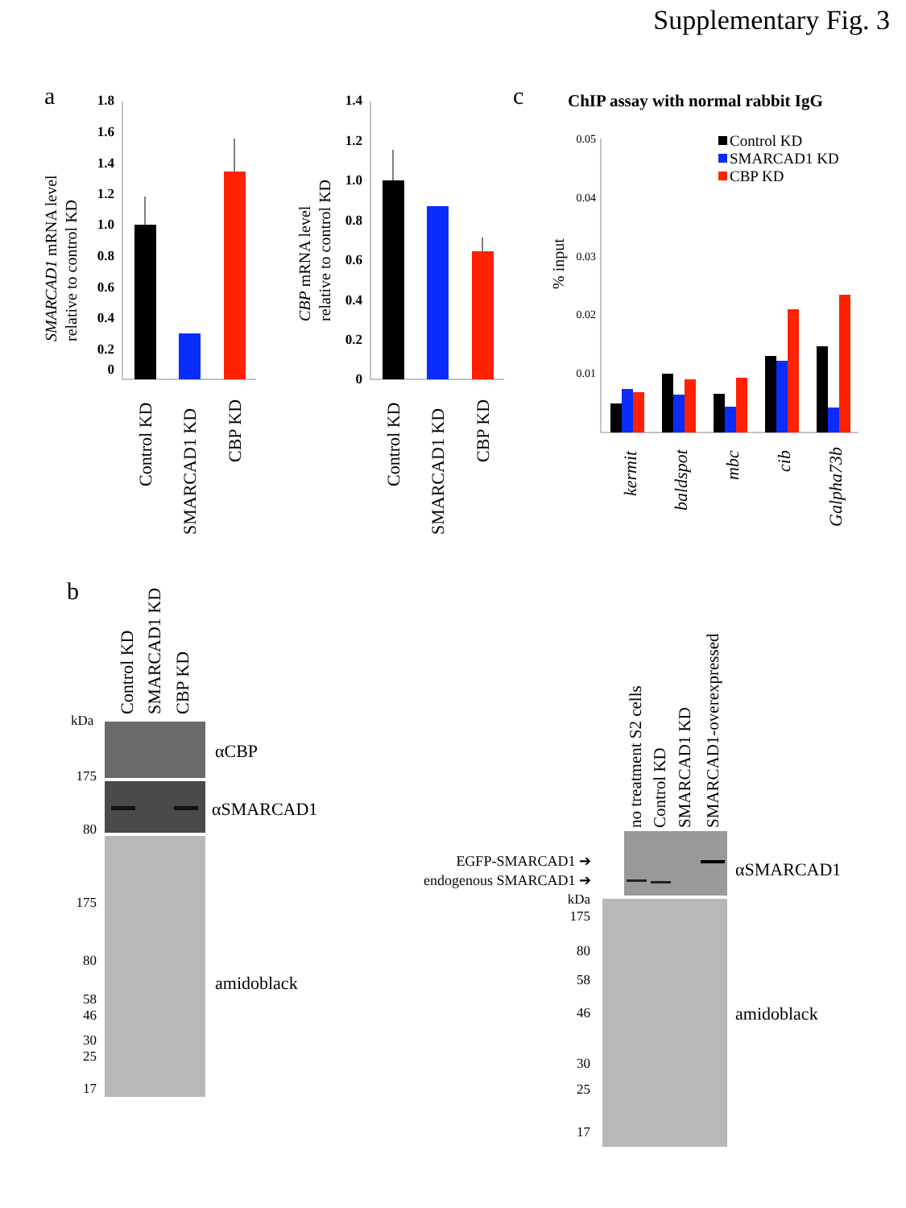Supplementary Fig. 3
a
1.8
1.6
1.4
1.2
1.0
0.8
0.6
0.4
0.2
0
SMARCAD1 mRNA level
relative to control KD
Control KD
SMARCAD1 KD
CBP KD
1.4
1.2
1.0
0.8
0.6
0.4
0.2
0
CBP mRNA level
relative to control KD
Control KD
SMARCAD1 KD
CBP KD
c
ChIP assay with normal rabbit IgG
0.05
0.04
0.03
0.02
0.01
% input
Control KD
SMARCAD1 KD
CBP KD
kermit
baldspot
mbc
cib
Galpha73b
b
Control KD
SMARCAD1 KD
CBP KD
kDa
175
80
175
80
58
46
30
25
17
αCBP
αSMARCAD1
amidoblack
no treatment S2 cells
Control KD
SMARCAD1 KD
SMARCAD1-overexpressed
EGFP-SMARCAD1 ➔
endogenous SMARCAD1 ➔
αSMARCAD1
kDa
175
80
58
46
30
25
17
amidoblack